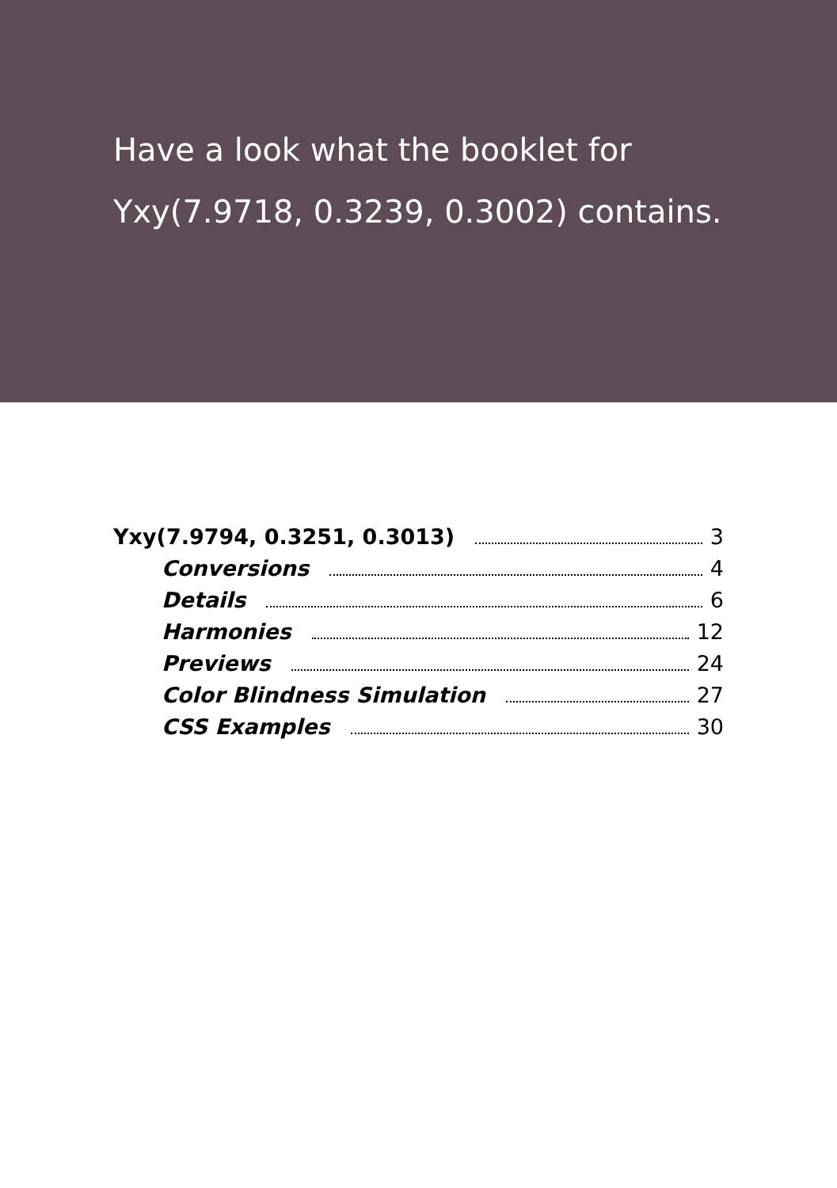Have a look what the booklet for Yxy(7.9718, 0.3239, 0.3002) contains.
Yxy(7.9794, 0.3251, 0.3013) 3
Conversions 4
Details 6
Harmonies 12
Previews 24
Color Blindness Simulation 27
CSS Examples 30